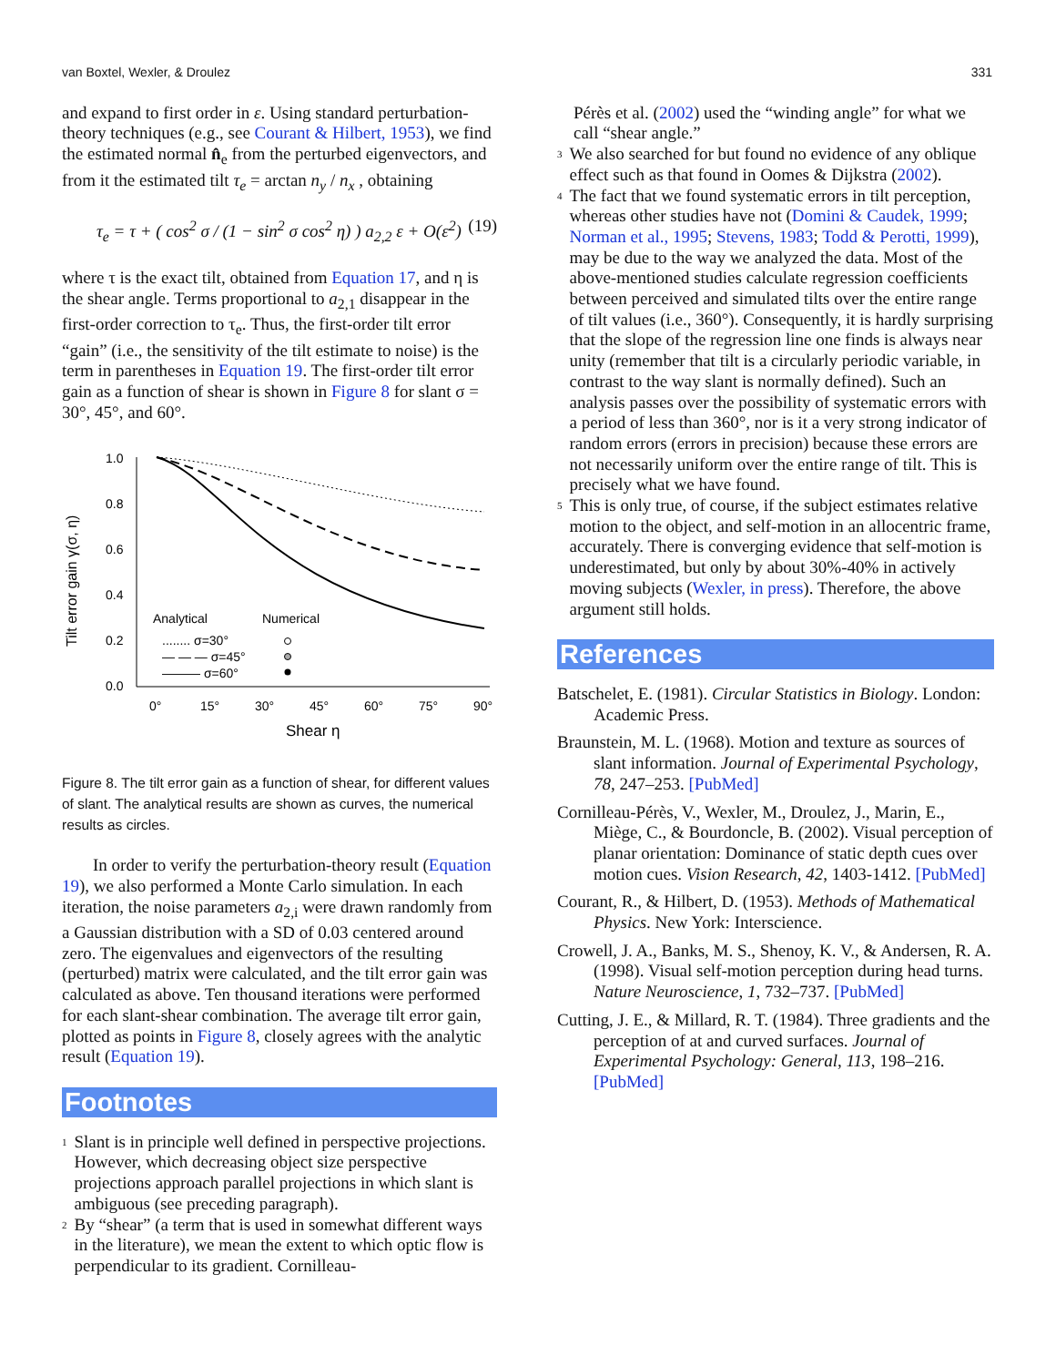van Boxtel, Wexler, & Droulez 331
and expand to first order in ε. Using standard perturbation-theory techniques (e.g., see Courant & Hilbert, 1953), we find the estimated normal n̂<sub>e</sub> from the perturbed eigenvectors, and from it the estimated tilt τ<sub>e</sub> = arctan n<sub>y</sub> / n<sub>x</sub> , obtaining
τ<sub>e</sub> = τ + ( cos<sup>2</sup> σ / (1 − sin<sup>2</sup> σ cos<sup>2</sup> η) ) a<sub>2,2</sub> ε + O(ε<sup>2</sup>) (19)
where τ is the exact tilt, obtained from Equation 17, and η is the shear angle. Terms proportional to a<sub>2,1</sub> disappear in the first-order correction to τ<sub>e</sub>. Thus, the first-order tilt error “gain” (i.e., the sensitivity of the tilt estimate to noise) is the term in parentheses in Equation 19. The first-order tilt error gain as a function of shear is shown in Figure 8 for slant σ = 30°, 45°, and 60°.
Tilt error gain γ(σ, η)
1.0
0.8
0.6
0.4
0.2
0.0
0°
15°
30°
45°
60°
75°
90°
Shear η
Analytical
Numerical
........ σ=30°
— — — σ=45°
——— σ=60°
Figure 8. The tilt error gain as a function of shear, for different values of slant. The analytical results are shown as curves, the numerical results as circles.
In order to verify the perturbation-theory result (Equation 19), we also performed a Monte Carlo simulation. In each iteration, the noise parameters a<sub>2,i</sub> were drawn randomly from a Gaussian distribution with a SD of 0.03 centered around zero. The eigenvalues and eigenvectors of the resulting (perturbed) matrix were calculated, and the tilt error gain was calculated as above. Ten thousand iterations were performed for each slant-shear combination. The average tilt error gain, plotted as points in Figure 8, closely agrees with the analytic result (Equation 19).
Footnotes
<sup>1</sup>
Slant is in principle well defined in perspective projections. However, which decreasing object size perspective projections approach parallel projections in which slant is ambiguous (see preceding paragraph).
<sup>2</sup>
By “shear” (a term that is used in somewhat different ways in the literature), we mean the extent to which optic flow is perpendicular to its gradient. Cornilleau-
Pérès et al. (2002) used the “winding angle” for what we call “shear angle.”
<sup>3</sup>
We also searched for but found no evidence of any oblique effect such as that found in Oomes & Dijkstra (2002).
<sup>4</sup>
The fact that we found systematic errors in tilt perception, whereas other studies have not (Domini & Caudek, 1999; Norman et al., 1995; Stevens, 1983; Todd & Perotti, 1999), may be due to the way we analyzed the data. Most of the above-mentioned studies calculate regression coefficients between perceived and simulated tilts over the entire range of tilt values (i.e., 360°). Consequently, it is hardly surprising that the slope of the regression line one finds is always near unity (remember that tilt is a circularly periodic variable, in contrast to the way slant is normally defined). Such an analysis passes over the possibility of systematic errors with a period of less than 360°, nor is it a very strong indicator of random errors (errors in precision) because these errors are not necessarily uniform over the entire range of tilt. This is precisely what we have found.
<sup>5</sup>
This is only true, of course, if the subject estimates relative motion to the object, and self-motion in an allocentric frame, accurately. There is converging evidence that self-motion is underestimated, but only by about 30%-40% in actively moving subjects (Wexler, in press). Therefore, the above argument still holds.
References
Batschelet, E. (1981). Circular Statistics in Biology. London: Academic Press.
Braunstein, M. L. (1968). Motion and texture as sources of slant information. Journal of Experimental Psychology, 78, 247–253. [PubMed]
Cornilleau-Pérès, V., Wexler, M., Droulez, J., Marin, E., Miège, C., & Bourdoncle, B. (2002). Visual perception of planar orientation: Dominance of static depth cues over motion cues. Vision Research, 42, 1403-1412. [PubMed]
Courant, R., & Hilbert, D. (1953). Methods of Mathematical Physics. New York: Interscience.
Crowell, J. A., Banks, M. S., Shenoy, K. V., & Andersen, R. A. (1998). Visual self-motion perception during head turns. Nature Neuroscience, 1, 732–737. [PubMed]
Cutting, J. E., & Millard, R. T. (1984). Three gradients and the perception of at and curved surfaces. Journal of Experimental Psychology: General, 113, 198–216. [PubMed]